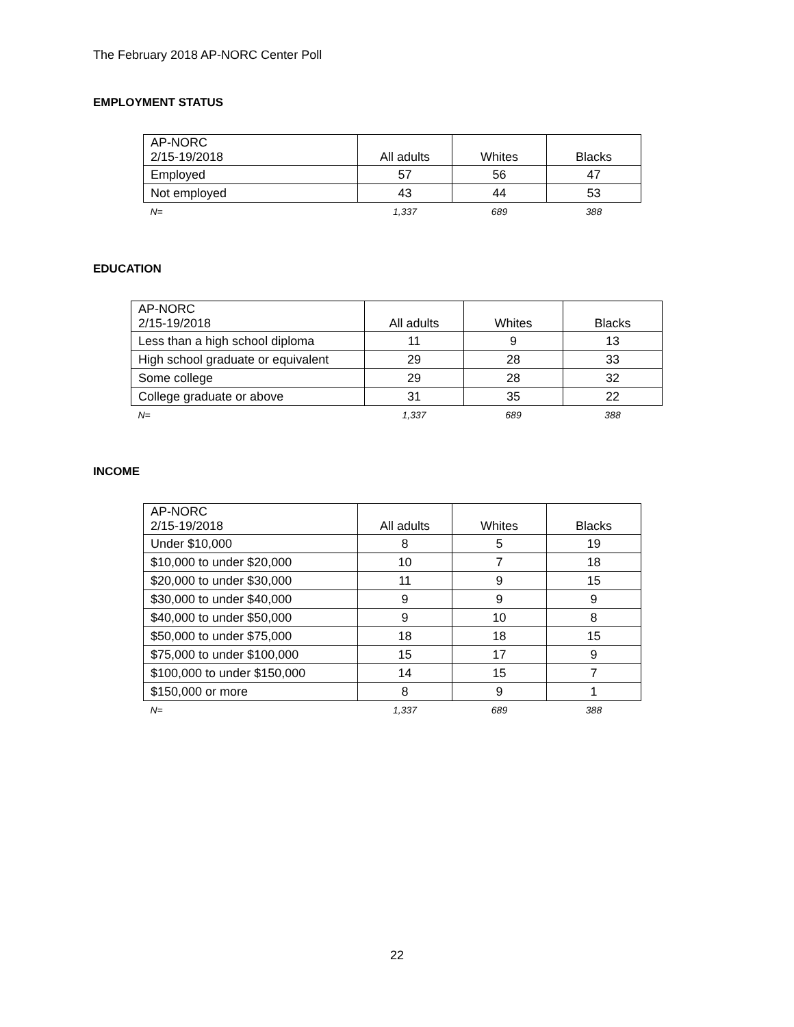The February 2018 AP-NORC Center Poll
EMPLOYMENT STATUS
| AP-NORC 2/15-19/2018 | All adults | Whites | Blacks |
| --- | --- | --- | --- |
| Employed | 57 | 56 | 47 |
| Not employed | 43 | 44 | 53 |
| N= | 1,337 | 689 | 388 |
EDUCATION
| AP-NORC 2/15-19/2018 | All adults | Whites | Blacks |
| --- | --- | --- | --- |
| Less than a high school diploma | 11 | 9 | 13 |
| High school graduate or equivalent | 29 | 28 | 33 |
| Some college | 29 | 28 | 32 |
| College graduate or above | 31 | 35 | 22 |
| N= | 1,337 | 689 | 388 |
INCOME
| AP-NORC 2/15-19/2018 | All adults | Whites | Blacks |
| --- | --- | --- | --- |
| Under $10,000 | 8 | 5 | 19 |
| $10,000 to under $20,000 | 10 | 7 | 18 |
| $20,000 to under $30,000 | 11 | 9 | 15 |
| $30,000 to under $40,000 | 9 | 9 | 9 |
| $40,000 to under $50,000 | 9 | 10 | 8 |
| $50,000 to under $75,000 | 18 | 18 | 15 |
| $75,000 to under $100,000 | 15 | 17 | 9 |
| $100,000 to under $150,000 | 14 | 15 | 7 |
| $150,000 or more | 8 | 9 | 1 |
| N= | 1,337 | 689 | 388 |
22